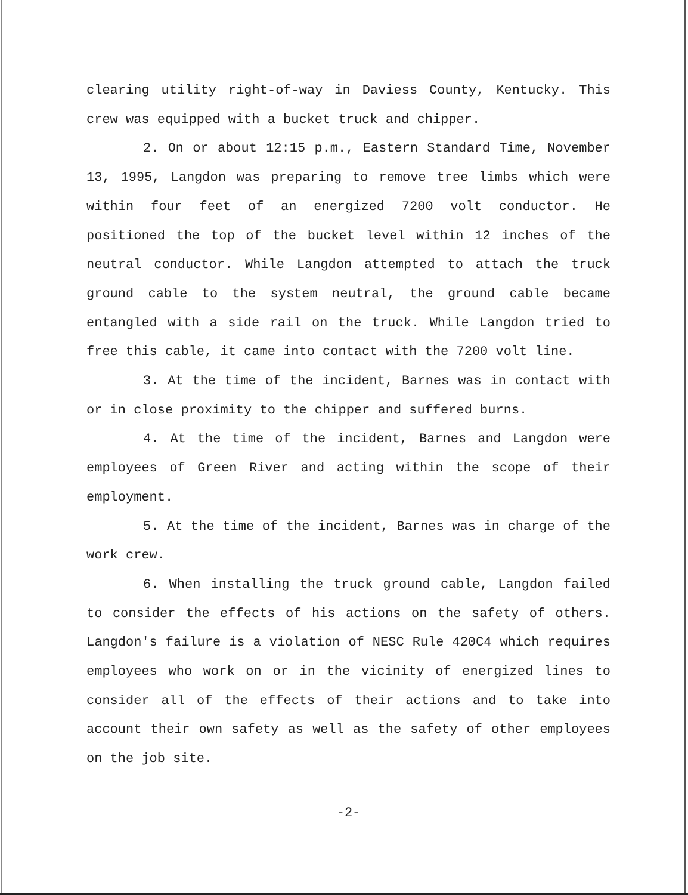clearing utility right-of-way in Daviess County, Kentucky. This crew was equipped with a bucket truck and chipper.
2. On or about 12:15 p.m., Eastern Standard Time, November 13, 1995, Langdon was preparing to remove tree limbs which were within four feet of an energized 7200 volt conductor. He positioned the top of the bucket level within 12 inches of the neutral conductor. While Langdon attempted to attach the truck ground cable to the system neutral, the ground cable became entangled with a side rail on the truck. While Langdon tried to free this cable, it came into contact with the 7200 volt line.
3. At the time of the incident, Barnes was in contact with or in close proximity to the chipper and suffered burns.
4. At the time of the incident, Barnes and Langdon were employees of Green River and acting within the scope of their employment.
5. At the time of the incident, Barnes was in charge of the work crew.
6. When installing the truck ground cable, Langdon failed to consider the effects of his actions on the safety of others. Langdon's failure is a violation of NESC Rule 420C4 which requires employees who work on or in the vicinity of energized lines to consider all of the effects of their actions and to take into account their own safety as well as the safety of other employees on the job site.
-2-